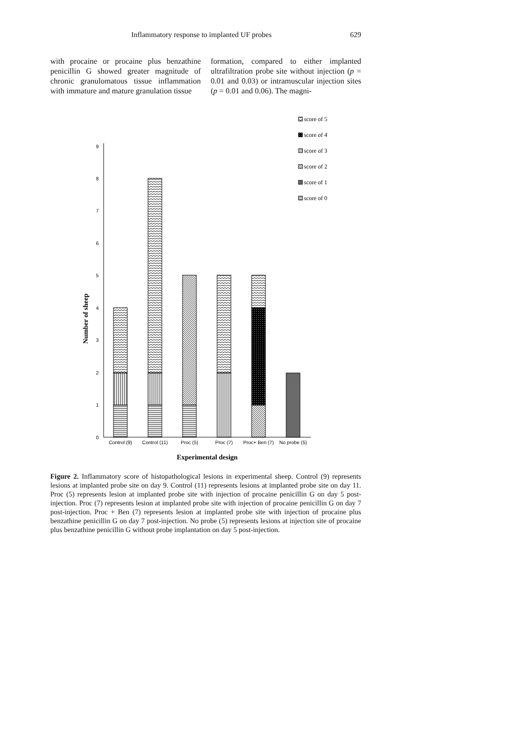Inflammatory response to implanted UF probes 629
with procaine or procaine plus benzathine penicillin G showed greater magnitude of chronic granulomatous tissue inflammation with immature and mature granulation tissue
formation, compared to either implanted ultrafiltration probe site without injection (p = 0.01 and 0.03) or intramuscular injection sites (p = 0.01 and 0.06). The magni-
0
1
2
3
4
5
6
7
8
9
Number of sheep
Control (9)
Control (11)
Proc (5)
Proc (7)
Proc+ Ben (7)
No probe (5)
Experimental design
score of 5
score of 4
score of 3
score of 2
score of 1
score of 0
Figure 2. Inflammatory score of histopathological lesions in experimental sheep. Control (9) represents lesions at implanted probe site on day 9. Control (11) represents lesions at implanted probe site on day 11. Proc (5) represents lesion at implanted probe site with injection of procaine penicillin G on day 5 post-injection. Proc (7) represents lesion at implanted probe site with injection of procaine penicillin G on day 7 post-injection. Proc + Ben (7) represents lesion at implanted probe site with injection of procaine plus benzathine penicillin G on day 7 post-injection. No probe (5) represents lesions at injection site of procaine plus benzathine penicillin G without probe implantation on day 5 post-injection.